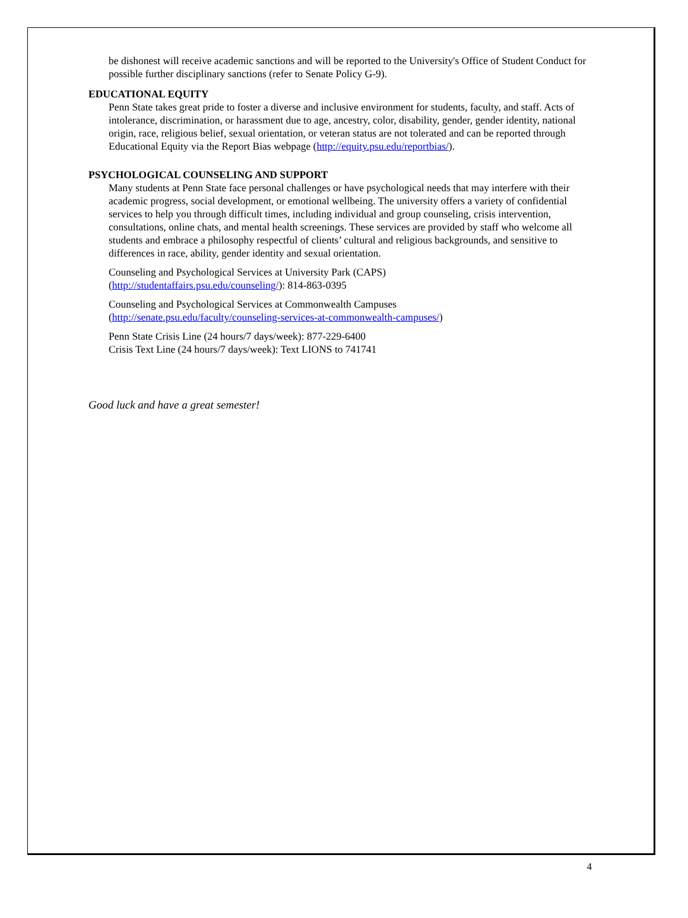be dishonest will receive academic sanctions and will be reported to the University's Office of Student Conduct for possible further disciplinary sanctions (refer to Senate Policy G-9).
EDUCATIONAL EQUITY
Penn State takes great pride to foster a diverse and inclusive environment for students, faculty, and staff. Acts of intolerance, discrimination, or harassment due to age, ancestry, color, disability, gender, gender identity, national origin, race, religious belief, sexual orientation, or veteran status are not tolerated and can be reported through Educational Equity via the Report Bias webpage (http://equity.psu.edu/reportbias/).
PSYCHOLOGICAL COUNSELING AND SUPPORT
Many students at Penn State face personal challenges or have psychological needs that may interfere with their academic progress, social development, or emotional wellbeing. The university offers a variety of confidential services to help you through difficult times, including individual and group counseling, crisis intervention, consultations, online chats, and mental health screenings. These services are provided by staff who welcome all students and embrace a philosophy respectful of clients’ cultural and religious backgrounds, and sensitive to differences in race, ability, gender identity and sexual orientation.
Counseling and Psychological Services at University Park (CAPS)
(http://studentaffairs.psu.edu/counseling/): 814-863-0395
Counseling and Psychological Services at Commonwealth Campuses
(http://senate.psu.edu/faculty/counseling-services-at-commonwealth-campuses/)
Penn State Crisis Line (24 hours/7 days/week): 877-229-6400
Crisis Text Line (24 hours/7 days/week): Text LIONS to 741741
Good luck and have a great semester!
4